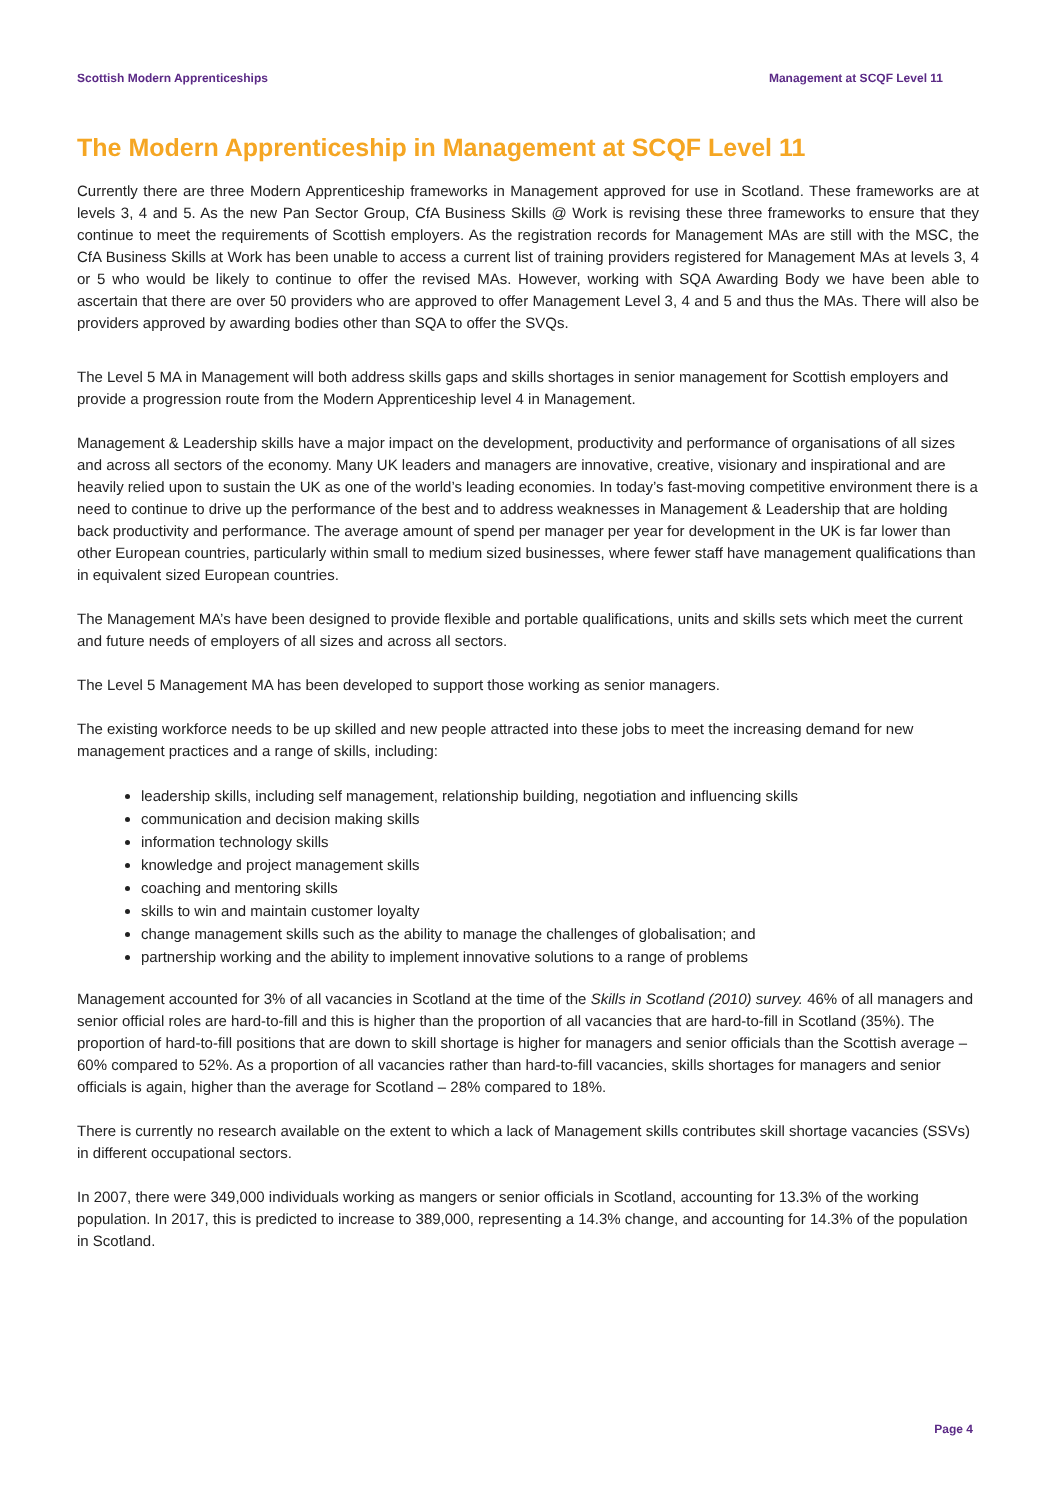Scottish Modern Apprenticeships Management at SCQF Level 11
The Modern Apprenticeship in Management at SCQF Level 11
Currently there are three Modern Apprenticeship frameworks in Management approved for use in Scotland. These frameworks are at levels 3, 4 and 5. As the new Pan Sector Group, CfA Business Skills @ Work is revising these three frameworks to ensure that they continue to meet the requirements of Scottish employers. As the registration records for Management MAs are still with the MSC, the CfA Business Skills at Work has been unable to access a current list of training providers registered for Management MAs at levels 3, 4 or 5 who would be likely to continue to offer the revised MAs. However, working with SQA Awarding Body we have been able to ascertain that there are over 50 providers who are approved to offer Management Level 3, 4 and 5 and thus the MAs. There will also be providers approved by awarding bodies other than SQA to offer the SVQs.
The Level 5 MA in Management will both address skills gaps and skills shortages in senior management for Scottish employers and provide a progression route from the Modern Apprenticeship level 4 in Management.
Management & Leadership skills have a major impact on the development, productivity and performance of organisations of all sizes and across all sectors of the economy. Many UK leaders and managers are innovative, creative, visionary and inspirational and are heavily relied upon to sustain the UK as one of the world’s leading economies. In today’s fast-moving competitive environment there is a need to continue to drive up the performance of the best and to address weaknesses in Management & Leadership that are holding back productivity and performance. The average amount of spend per manager per year for development in the UK is far lower than other European countries, particularly within small to medium sized businesses, where fewer staff have management qualifications than in equivalent sized European countries.
The Management MA’s have been designed to provide flexible and portable qualifications, units and skills sets which meet the current and future needs of employers of all sizes and across all sectors.
The Level 5 Management MA has been developed to support those working as senior managers.
The existing workforce needs to be up skilled and new people attracted into these jobs to meet the increasing demand for new management practices and a range of skills, including:
leadership skills, including self management, relationship building, negotiation and influencing skills
communication and decision making skills
information technology skills
knowledge and project management skills
coaching and mentoring skills
skills to win and maintain customer loyalty
change management skills such as the ability to manage the challenges of globalisation; and
partnership working and the ability to implement innovative solutions to a range of problems
Management accounted for 3% of all vacancies in Scotland at the time of the Skills in Scotland (2010) survey. 46% of all managers and senior official roles are hard-to-fill and this is higher than the proportion of all vacancies that are hard-to-fill in Scotland (35%). The proportion of hard-to-fill positions that are down to skill shortage is higher for managers and senior officials than the Scottish average – 60% compared to 52%. As a proportion of all vacancies rather than hard-to-fill vacancies, skills shortages for managers and senior officials is again, higher than the average for Scotland – 28% compared to 18%.
There is currently no research available on the extent to which a lack of Management skills contributes skill shortage vacancies (SSVs) in different occupational sectors.
In 2007, there were 349,000 individuals working as mangers or senior officials in Scotland, accounting for 13.3% of the working population. In 2017, this is predicted to increase to 389,000, representing a 14.3% change, and accounting for 14.3% of the population in Scotland.
Page 4